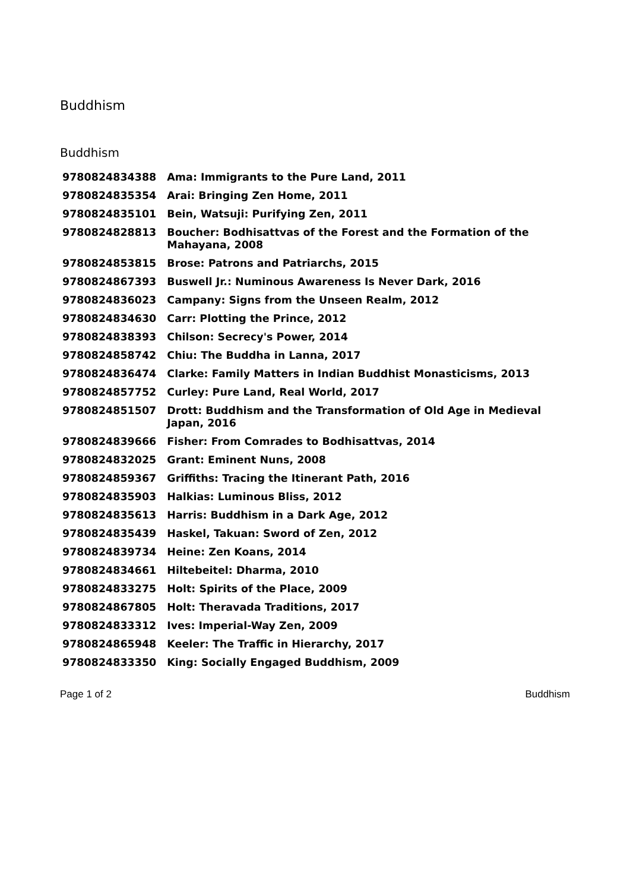Buddhism
Buddhism
| 9780824834388 | Ama: Immigrants to the Pure Land, 2011 |
| 9780824835354 | Arai: Bringing Zen Home, 2011 |
| 9780824835101 | Bein, Watsuji: Purifying Zen, 2011 |
| 9780824828813 | Boucher: Bodhisattvas of the Forest and the Formation of the Mahayana, 2008 |
| 9780824853815 | Brose: Patrons and Patriarchs, 2015 |
| 9780824867393 | Buswell Jr.: Numinous Awareness Is Never Dark, 2016 |
| 9780824836023 | Campany: Signs from the Unseen Realm, 2012 |
| 9780824834630 | Carr: Plotting the Prince, 2012 |
| 9780824838393 | Chilson: Secrecy's Power, 2014 |
| 9780824858742 | Chiu: The Buddha in Lanna, 2017 |
| 9780824836474 | Clarke: Family Matters in Indian Buddhist Monasticisms, 2013 |
| 9780824857752 | Curley: Pure Land, Real World, 2017 |
| 9780824851507 | Drott: Buddhism and the Transformation of Old Age in Medieval Japan, 2016 |
| 9780824839666 | Fisher: From Comrades to Bodhisattvas, 2014 |
| 9780824832025 | Grant: Eminent Nuns, 2008 |
| 9780824859367 | Griffiths: Tracing the Itinerant Path, 2016 |
| 9780824835903 | Halkias: Luminous Bliss, 2012 |
| 9780824835613 | Harris: Buddhism in a Dark Age, 2012 |
| 9780824835439 | Haskel, Takuan: Sword of Zen, 2012 |
| 9780824839734 | Heine: Zen Koans, 2014 |
| 9780824834661 | Hiltebeitel: Dharma, 2010 |
| 9780824833275 | Holt: Spirits of the Place, 2009 |
| 9780824867805 | Holt: Theravada Traditions, 2017 |
| 9780824833312 | Ives: Imperial-Way Zen, 2009 |
| 9780824865948 | Keeler: The Traffic in Hierarchy, 2017 |
| 9780824833350 | King: Socially Engaged Buddhism, 2009 |
Page 1 of 2 Buddhism